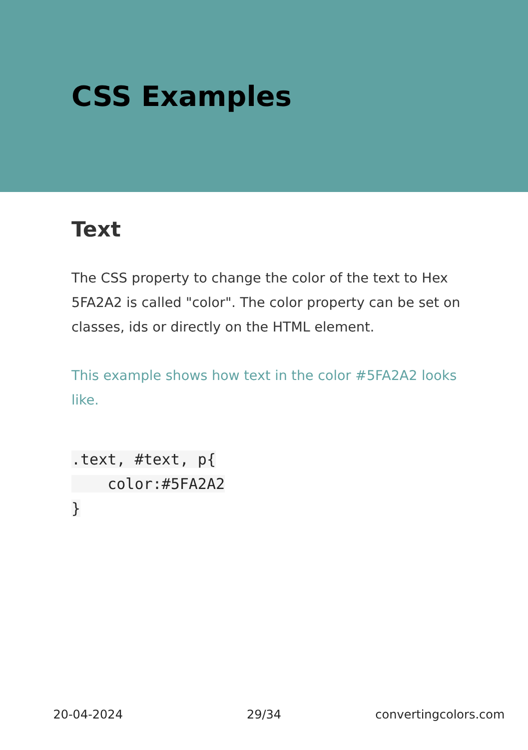CSS Examples
Text
The CSS property to change the color of the text to Hex 5FA2A2 is called "color". The color property can be set on classes, ids or directly on the HTML element.
This example shows how text in the color #5FA2A2 looks like.
.text, #text, p{
    color:#5FA2A2
}
20-04-2024 29/34 convertingcolors.com